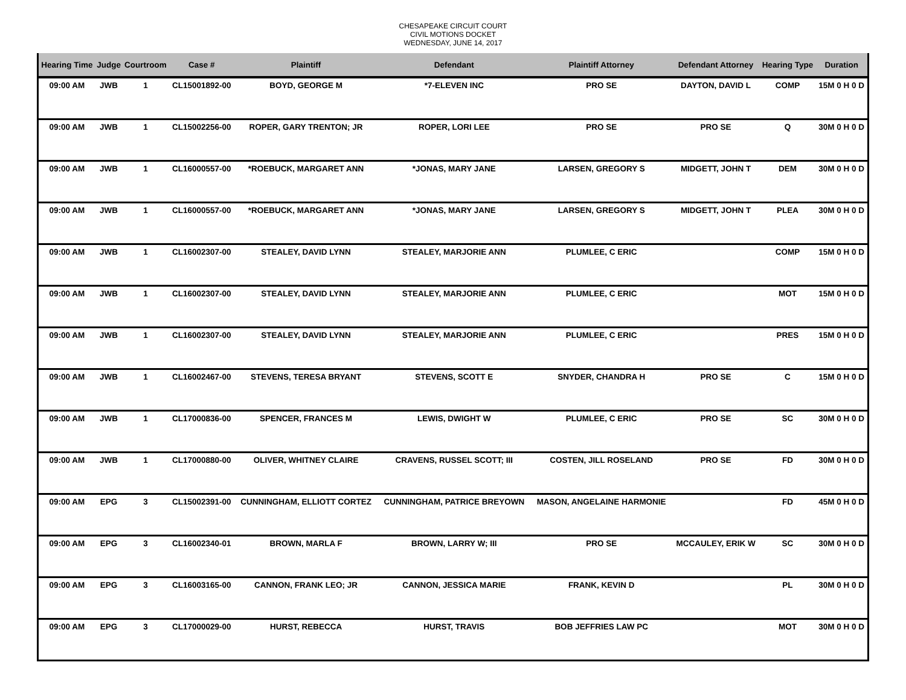CHESAPEAKE CIRCUIT COURT
CIVIL MOTIONS DOCKET
WEDNESDAY, JUNE 14, 2017
| Hearing Time | Judge | Courtroom | Case # | Plaintiff | Defendant | Plaintiff Attorney | Defendant Attorney | Hearing Type | Duration |
| --- | --- | --- | --- | --- | --- | --- | --- | --- | --- |
| 09:00 AM | JWB | 1 | CL15001892-00 | BOYD, GEORGE M | *7-ELEVEN INC | PRO SE | DAYTON, DAVID L | COMP | 15M 0 H 0 D |
| 09:00 AM | JWB | 1 | CL15002256-00 | ROPER, GARY TRENTON; JR | ROPER, LORI LEE | PRO SE | PRO SE | Q | 30M 0 H 0 D |
| 09:00 AM | JWB | 1 | CL16000557-00 | *ROEBUCK, MARGARET ANN | *JONAS, MARY JANE | LARSEN, GREGORY S | MIDGETT, JOHN T | DEM | 30M 0 H 0 D |
| 09:00 AM | JWB | 1 | CL16000557-00 | *ROEBUCK, MARGARET ANN | *JONAS, MARY JANE | LARSEN, GREGORY S | MIDGETT, JOHN T | PLEA | 30M 0 H 0 D |
| 09:00 AM | JWB | 1 | CL16002307-00 | STEALEY, DAVID LYNN | STEALEY, MARJORIE ANN | PLUMLEE, C ERIC | | COMP | 15M 0 H 0 D |
| 09:00 AM | JWB | 1 | CL16002307-00 | STEALEY, DAVID LYNN | STEALEY, MARJORIE ANN | PLUMLEE, C ERIC | | MOT | 15M 0 H 0 D |
| 09:00 AM | JWB | 1 | CL16002307-00 | STEALEY, DAVID LYNN | STEALEY, MARJORIE ANN | PLUMLEE, C ERIC | | PRES | 15M 0 H 0 D |
| 09:00 AM | JWB | 1 | CL16002467-00 | STEVENS, TERESA BRYANT | STEVENS, SCOTT E | SNYDER, CHANDRA H | PRO SE | C | 15M 0 H 0 D |
| 09:00 AM | JWB | 1 | CL17000836-00 | SPENCER, FRANCES M | LEWIS, DWIGHT W | PLUMLEE, C ERIC | PRO SE | SC | 30M 0 H 0 D |
| 09:00 AM | JWB | 1 | CL17000880-00 | OLIVER, WHITNEY CLAIRE | CRAVENS, RUSSEL SCOTT; III | COSTEN, JILL ROSELAND | PRO SE | FD | 30M 0 H 0 D |
| 09:00 AM | EPG | 3 | CL15002391-00 | CUNNINGHAM, ELLIOTT CORTEZ | CUNNINGHAM, PATRICE BREYOWN | MASON, ANGELAINE HARMONIE | | FD | 45M 0 H 0 D |
| 09:00 AM | EPG | 3 | CL16002340-01 | BROWN, MARLA F | BROWN, LARRY W; III | PRO SE | MCCAULEY, ERIK W | SC | 30M 0 H 0 D |
| 09:00 AM | EPG | 3 | CL16003165-00 | CANNON, FRANK LEO; JR | CANNON, JESSICA MARIE | FRANK, KEVIN D | | PL | 30M 0 H 0 D |
| 09:00 AM | EPG | 3 | CL17000029-00 | HURST, REBECCA | HURST, TRAVIS | BOB JEFFRIES LAW PC | | MOT | 30M 0 H 0 D |